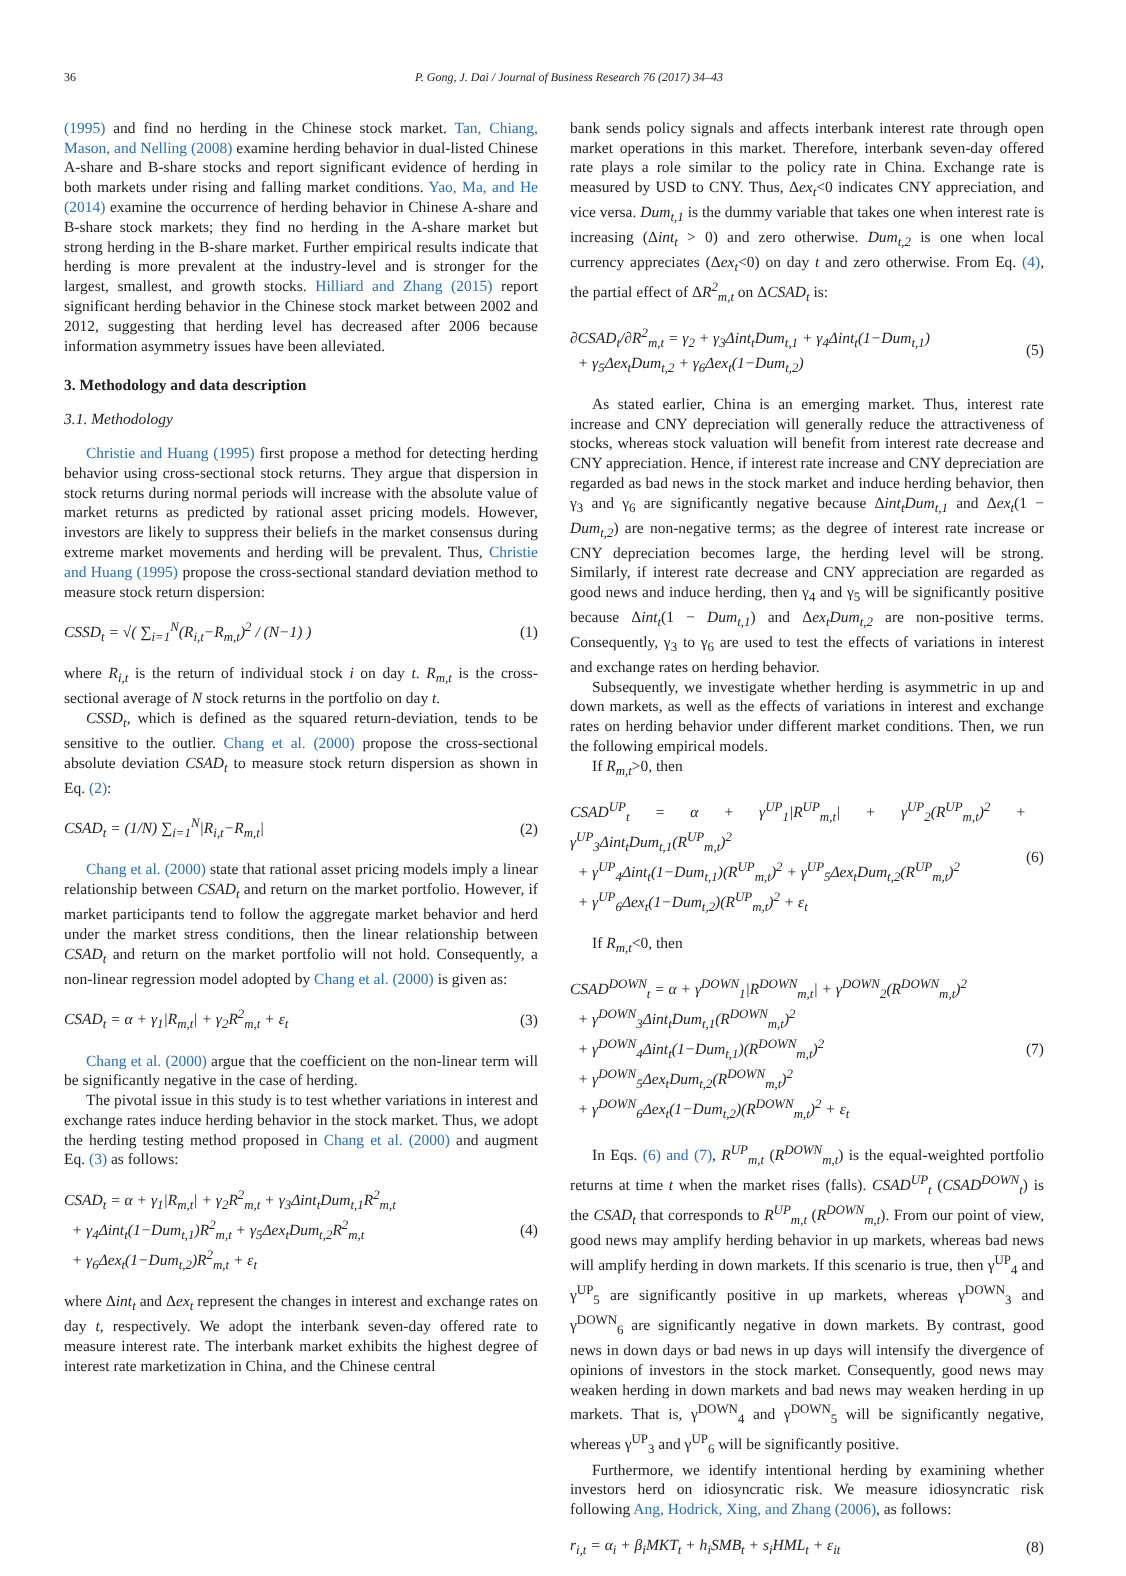36 P. Gong, J. Dai / Journal of Business Research 76 (2017) 34–43
(1995) and find no herding in the Chinese stock market. Tan, Chiang, Mason, and Nelling (2008) examine herding behavior in dual-listed Chinese A-share and B-share stocks and report significant evidence of herding in both markets under rising and falling market conditions. Yao, Ma, and He (2014) examine the occurrence of herding behavior in Chinese A-share and B-share stock markets; they find no herding in the A-share market but strong herding in the B-share market. Further empirical results indicate that herding is more prevalent at the industry-level and is stronger for the largest, smallest, and growth stocks. Hilliard and Zhang (2015) report significant herding behavior in the Chinese stock market between 2002 and 2012, suggesting that herding level has decreased after 2006 because information asymmetry issues have been alleviated.
3. Methodology and data description
3.1. Methodology
Christie and Huang (1995) first propose a method for detecting herding behavior using cross-sectional stock returns. They argue that dispersion in stock returns during normal periods will increase with the absolute value of market returns as predicted by rational asset pricing models. However, investors are likely to suppress their beliefs in the market consensus during extreme market movements and herding will be prevalent. Thus, Christie and Huang (1995) propose the cross-sectional standard deviation method to measure stock return dispersion:
CSSD<sub>t</sub> = √( ∑<sub>i=1</sub><sup>N</sup>(R<sub>i,t</sub>−R<sub>m,t</sub>)<sup>2</sup> / (N−1) ) (1)
where R<sub>i,t</sub> is the return of individual stock i on day t. R<sub>m,t</sub> is the cross-sectional average of N stock returns in the portfolio on day t.
CSSD<sub>t</sub>, which is defined as the squared return-deviation, tends to be sensitive to the outlier. Chang et al. (2000) propose the cross-sectional absolute deviation CSAD<sub>t</sub> to measure stock return dispersion as shown in Eq. (2):
CSAD<sub>t</sub> = (1/N) ∑<sub>i=1</sub><sup>N</sup>|R<sub>i,t</sub>−R<sub>m,t</sub>| (2)
Chang et al. (2000) state that rational asset pricing models imply a linear relationship between CSAD<sub>t</sub> and return on the market portfolio. However, if market participants tend to follow the aggregate market behavior and herd under the market stress conditions, then the linear relationship between CSAD<sub>t</sub> and return on the market portfolio will not hold. Consequently, a non-linear regression model adopted by Chang et al. (2000) is given as:
CSAD<sub>t</sub> = α + γ<sub>1</sub>|R<sub>m,t</sub>| + γ<sub>2</sub>R<sup>2</sup><sub>m,t</sub> + ε<sub>t</sub> (3)
Chang et al. (2000) argue that the coefficient on the non-linear term will be significantly negative in the case of herding.
The pivotal issue in this study is to test whether variations in interest and exchange rates induce herding behavior in the stock market. Thus, we adopt the herding testing method proposed in Chang et al. (2000) and augment Eq. (3) as follows:
CSAD<sub>t</sub> = α + γ<sub>1</sub>|R<sub>m,t</sub>| + γ<sub>2</sub>R<sup>2</sup><sub>m,t</sub> + γ<sub>3</sub>Δint<sub>t</sub>Dum<sub>t,1</sub>R<sup>2</sup><sub>m,t</sub>
+ γ<sub>4</sub>Δint<sub>t</sub>(1−Dum<sub>t,1</sub>)R<sup>2</sup><sub>m,t</sub> + γ<sub>5</sub>Δex<sub>t</sub>Dum<sub>t,2</sub>R<sup>2</sup><sub>m,t</sub>
+ γ<sub>6</sub>Δex<sub>t</sub>(1−Dum<sub>t,2</sub>)R<sup>2</sup><sub>m,t</sub> + ε<sub>t</sub> (4)
where Δint<sub>t</sub> and Δex<sub>t</sub> represent the changes in interest and exchange rates on day t, respectively. We adopt the interbank seven-day offered rate to measure interest rate. The interbank market exhibits the highest degree of interest rate marketization in China, and the Chinese central
bank sends policy signals and affects interbank interest rate through open market operations in this market. Therefore, interbank seven-day offered rate plays a role similar to the policy rate in China. Exchange rate is measured by USD to CNY. Thus, Δex<sub>t</sub><0 indicates CNY appreciation, and vice versa. Dum<sub>t,1</sub> is the dummy variable that takes one when interest rate is increasing (Δint<sub>t</sub> > 0) and zero otherwise. Dum<sub>t,2</sub> is one when local currency appreciates (Δex<sub>t</sub><0) on day t and zero otherwise. From Eq. (4), the partial effect of ΔR<sup>2</sup><sub>m,t</sub> on ΔCSAD<sub>t</sub> is:
∂CSAD<sub>t</sub>/∂R<sup>2</sup><sub>m,t</sub> = γ<sub>2</sub> + γ<sub>3</sub>Δint<sub>t</sub>Dum<sub>t,1</sub> + γ<sub>4</sub>Δint<sub>t</sub>(1−Dum<sub>t,1</sub>)
+ γ<sub>5</sub>Δex<sub>t</sub>Dum<sub>t,2</sub> + γ<sub>6</sub>Δex<sub>t</sub>(1−Dum<sub>t,2</sub>) (5)
As stated earlier, China is an emerging market. Thus, interest rate increase and CNY depreciation will generally reduce the attractiveness of stocks, whereas stock valuation will benefit from interest rate decrease and CNY appreciation. Hence, if interest rate increase and CNY depreciation are regarded as bad news in the stock market and induce herding behavior, then γ<sub>3</sub> and γ<sub>6</sub> are significantly negative because Δint<sub>t</sub>Dum<sub>t,1</sub> and Δex<sub>t</sub>(1 − Dum<sub>t,2</sub>) are non-negative terms; as the degree of interest rate increase or CNY depreciation becomes large, the herding level will be strong. Similarly, if interest rate decrease and CNY appreciation are regarded as good news and induce herding, then γ<sub>4</sub> and γ<sub>5</sub> will be significantly positive because Δint<sub>t</sub>(1 − Dum<sub>t,1</sub>) and Δex<sub>t</sub>Dum<sub>t,2</sub> are non-positive terms. Consequently, γ<sub>3</sub> to γ<sub>6</sub> are used to test the effects of variations in interest and exchange rates on herding behavior.
Subsequently, we investigate whether herding is asymmetric in up and down markets, as well as the effects of variations in interest and exchange rates on herding behavior under different market conditions. Then, we run the following empirical models.
If R<sub>m,t</sub>>0, then
CSAD<sup>UP</sup><sub>t</sub> = α + γ<sup>UP</sup><sub>1</sub>|R<sup>UP</sup><sub>m,t</sub>| + γ<sup>UP</sup><sub>2</sub>(R<sup>UP</sup><sub>m,t</sub>)<sup>2</sup> + γ<sup>UP</sup><sub>3</sub>Δint<sub>t</sub>Dum<sub>t,1</sub>(R<sup>UP</sup><sub>m,t</sub>)<sup>2</sup>
+ γ<sup>UP</sup><sub>4</sub>Δint<sub>t</sub>(1−Dum<sub>t,1</sub>)(R<sup>UP</sup><sub>m,t</sub>)<sup>2</sup> + γ<sup>UP</sup><sub>5</sub>Δex<sub>t</sub>Dum<sub>t,2</sub>(R<sup>UP</sup><sub>m,t</sub>)<sup>2</sup>
+ γ<sup>UP</sup><sub>6</sub>Δex<sub>t</sub>(1−Dum<sub>t,2</sub>)(R<sup>UP</sup><sub>m,t</sub>)<sup>2</sup> + ε<sub>t</sub> (6)
If R<sub>m,t</sub><0, then
CSAD<sup>DOWN</sup><sub>t</sub> = α + γ<sup>DOWN</sup><sub>1</sub>|R<sup>DOWN</sup><sub>m,t</sub>| + γ<sup>DOWN</sup><sub>2</sub>(R<sup>DOWN</sup><sub>m,t</sub>)<sup>2</sup>
+ γ<sup>DOWN</sup><sub>3</sub>Δint<sub>t</sub>Dum<sub>t,1</sub>(R<sup>DOWN</sup><sub>m,t</sub>)<sup>2</sup>
+ γ<sup>DOWN</sup><sub>4</sub>Δint<sub>t</sub>(1−Dum<sub>t,1</sub>)(R<sup>DOWN</sup><sub>m,t</sub>)<sup>2</sup>
+ γ<sup>DOWN</sup><sub>5</sub>Δex<sub>t</sub>Dum<sub>t,2</sub>(R<sup>DOWN</sup><sub>m,t</sub>)<sup>2</sup>
+ γ<sup>DOWN</sup><sub>6</sub>Δex<sub>t</sub>(1−Dum<sub>t,2</sub>)(R<sup>DOWN</sup><sub>m,t</sub>)<sup>2</sup> + ε<sub>t</sub> (7)
In Eqs. (6) and (7), R<sup>UP</sup><sub>m,t</sub> (R<sup>DOWN</sup><sub>m,t</sub>) is the equal-weighted portfolio returns at time t when the market rises (falls). CSAD<sup>UP</sup><sub>t</sub> (CSAD<sup>DOWN</sup><sub>t</sub>) is the CSAD<sub>t</sub> that corresponds to R<sup>UP</sup><sub>m,t</sub> (R<sup>DOWN</sup><sub>m,t</sub>). From our point of view, good news may amplify herding behavior in up markets, whereas bad news will amplify herding in down markets. If this scenario is true, then γ<sup>UP</sup><sub>4</sub> and γ<sup>UP</sup><sub>5</sub> are significantly positive in up markets, whereas γ<sup>DOWN</sup><sub>3</sub> and γ<sup>DOWN</sup><sub>6</sub> are significantly negative in down markets. By contrast, good news in down days or bad news in up days will intensify the divergence of opinions of investors in the stock market. Consequently, good news may weaken herding in down markets and bad news may weaken herding in up markets. That is, γ<sup>DOWN</sup><sub>4</sub> and γ<sup>DOWN</sup><sub>5</sub> will be significantly negative, whereas γ<sup>UP</sup><sub>3</sub> and γ<sup>UP</sup><sub>6</sub> will be significantly positive.
Furthermore, we identify intentional herding by examining whether investors herd on idiosyncratic risk. We measure idiosyncratic risk following Ang, Hodrick, Xing, and Zhang (2006), as follows:
r<sub>i,t</sub> = α<sub>i</sub> + β<sub>i</sub>MKT<sub>t</sub> + h<sub>i</sub>SMB<sub>t</sub> + s<sub>i</sub>HML<sub>t</sub> + ε<sub>it</sub> (8)